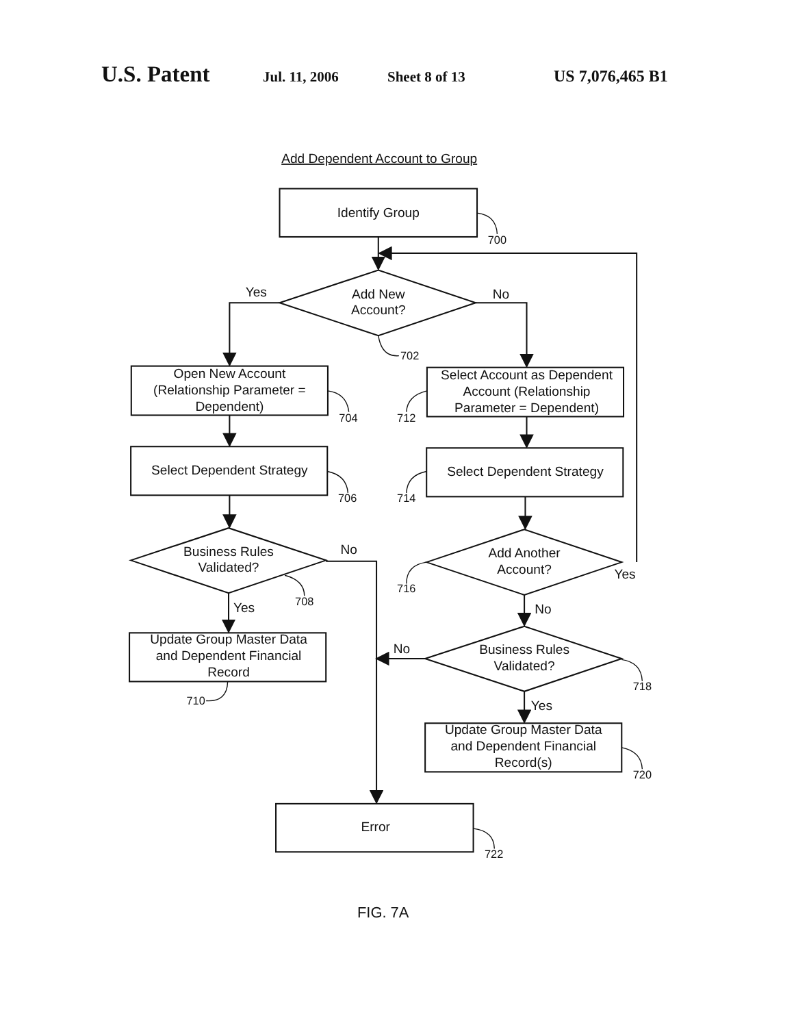U.S. Patent Jul. 11, 2006 Sheet 8 of 13 US 7,076,465 B1
Add Dependent Account to Group
Identify Group
700
Add New
Account?
Yes
No
702
Open New Account
(Relationship Parameter =
Dependent)
704
Select Account as Dependent
Account (Relationship
Parameter = Dependent)
712
Select Dependent Strategy
706
Select Dependent Strategy
714
Business Rules
Validated?
No
708
Add Another
Account?
Yes
716
Yes
No
Update Group Master Data
and Dependent Financial
Record
710
No
Business Rules
Validated?
718
Yes
Update Group Master Data
and Dependent Financial
Record(s)
720
Error
722
FIG. 7A